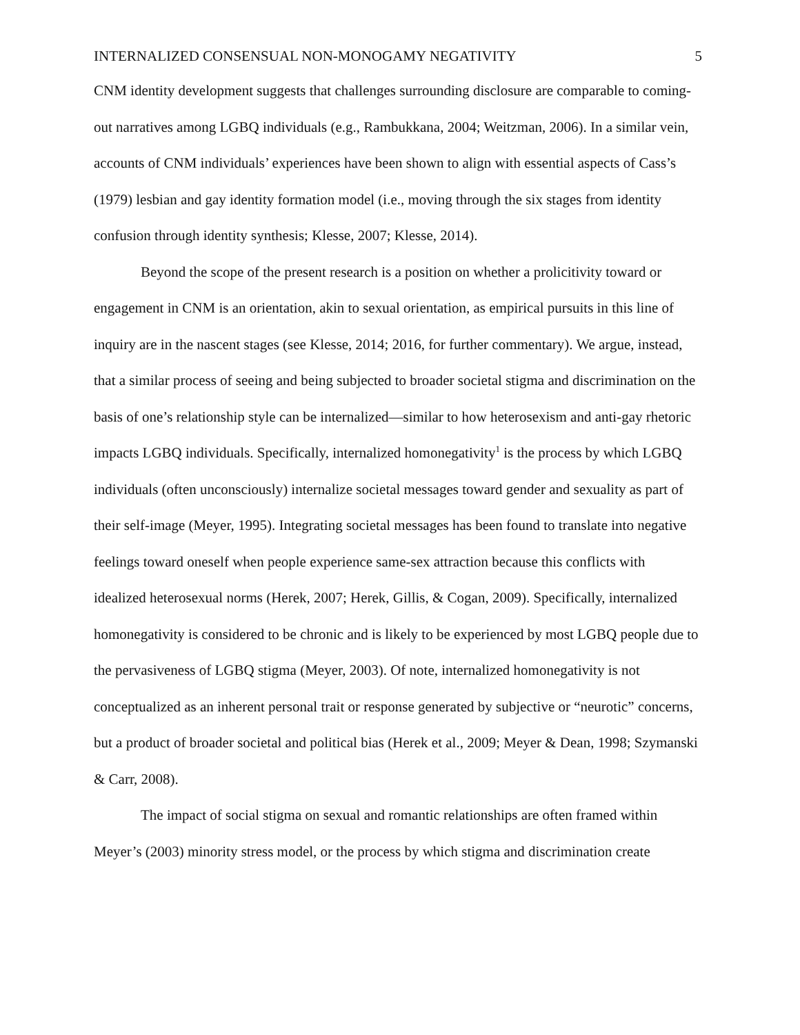INTERNALIZED CONSENSUAL NON-MONOGAMY NEGATIVITY 5
CNM identity development suggests that challenges surrounding disclosure are comparable to coming-out narratives among LGBQ individuals (e.g., Rambukkana, 2004; Weitzman, 2006). In a similar vein, accounts of CNM individuals’ experiences have been shown to align with essential aspects of Cass’s (1979) lesbian and gay identity formation model (i.e., moving through the six stages from identity confusion through identity synthesis; Klesse, 2007; Klesse, 2014).
Beyond the scope of the present research is a position on whether a prolicitivity toward or engagement in CNM is an orientation, akin to sexual orientation, as empirical pursuits in this line of inquiry are in the nascent stages (see Klesse, 2014; 2016, for further commentary). We argue, instead, that a similar process of seeing and being subjected to broader societal stigma and discrimination on the basis of one’s relationship style can be internalized—similar to how heterosexism and anti-gay rhetoric impacts LGBQ individuals. Specifically, internalized homonegativity<sup>1</sup> is the process by which LGBQ individuals (often unconsciously) internalize societal messages toward gender and sexuality as part of their self-image (Meyer, 1995). Integrating societal messages has been found to translate into negative feelings toward oneself when people experience same-sex attraction because this conflicts with idealized heterosexual norms (Herek, 2007; Herek, Gillis, & Cogan, 2009). Specifically, internalized homonegativity is considered to be chronic and is likely to be experienced by most LGBQ people due to the pervasiveness of LGBQ stigma (Meyer, 2003). Of note, internalized homonegativity is not conceptualized as an inherent personal trait or response generated by subjective or “neurotic” concerns, but a product of broader societal and political bias (Herek et al., 2009; Meyer & Dean, 1998; Szymanski & Carr, 2008).
The impact of social stigma on sexual and romantic relationships are often framed within Meyer’s (2003) minority stress model, or the process by which stigma and discrimination create